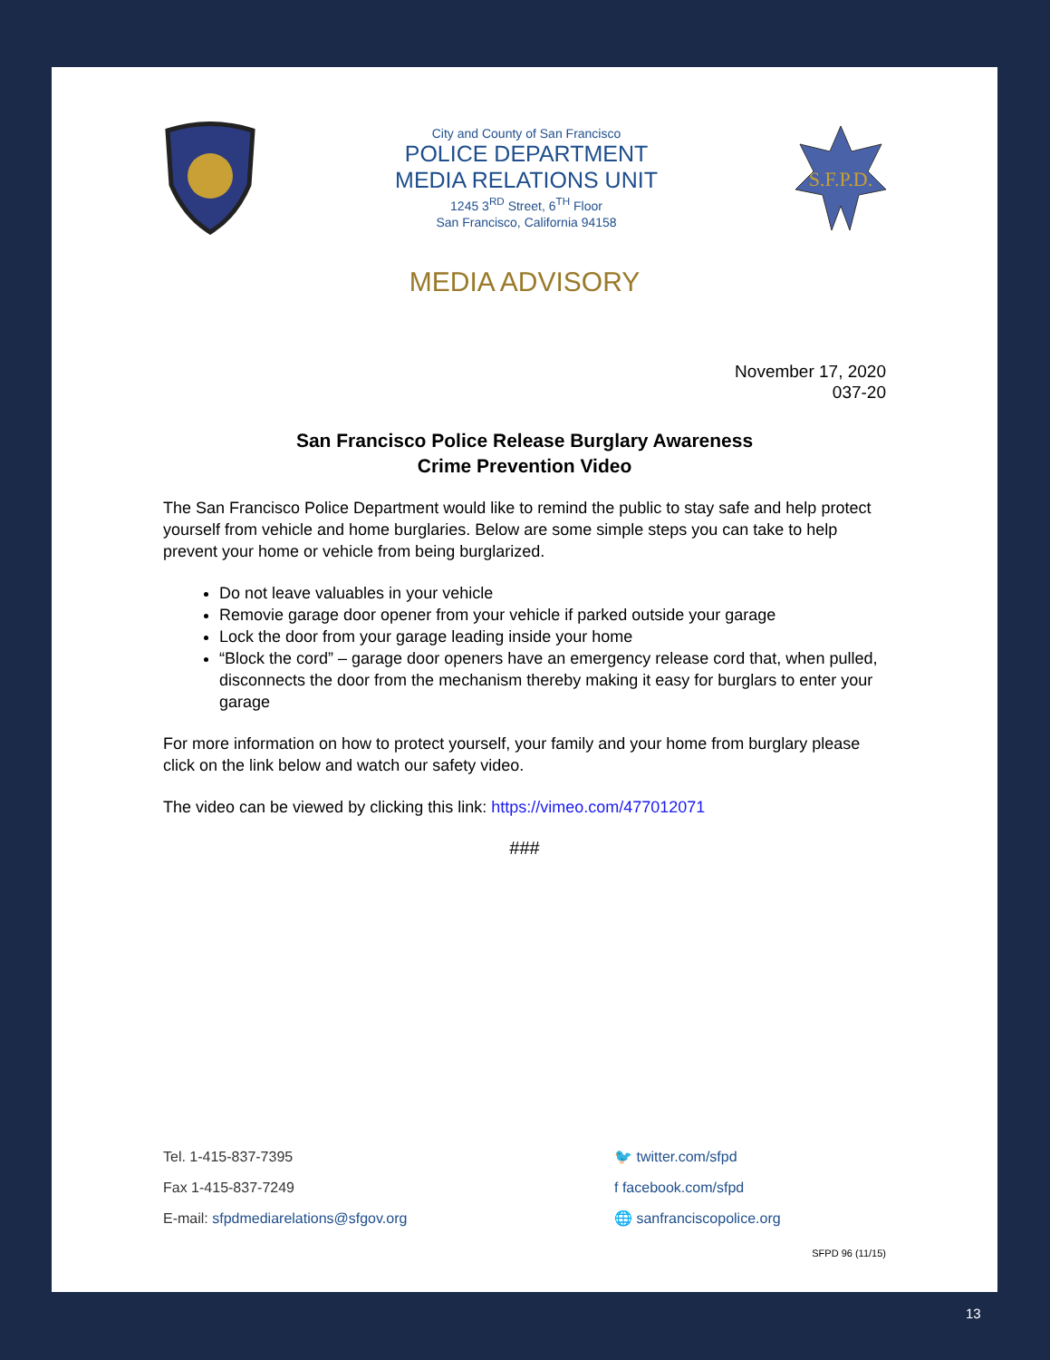City and County of San Francisco
POLICE DEPARTMENT
MEDIA RELATIONS UNIT
1245 3<sup>RD</sup> Street, 6<sup>TH</sup> Floor
San Francisco, California 94158
S.F.P.D.
MEDIA ADVISORY
November 17, 2020
037-20
San Francisco Police Release Burglary Awareness
Crime Prevention Video
The San Francisco Police Department would like to remind the public to stay safe and help protect yourself from vehicle and home burglaries. Below are some simple steps you can take to help prevent your home or vehicle from being burglarized.
Do not leave valuables in your vehicle
Removie garage door opener from your vehicle if parked outside your garage
Lock the door from your garage leading inside your home
“Block the cord” – garage door openers have an emergency release cord that, when pulled, disconnects the door from the mechanism thereby making it easy for burglars to enter your garage
For more information on how to protect yourself, your family and your home from burglary please click on the link below and watch our safety video.
The video can be viewed by clicking this link: https://vimeo.com/477012071
###
Tel. 1-415-837-7395
Fax 1-415-837-7249
E-mail: sfpdmediarelations@sfgov.org
🐦 twitter.com/sfpd
f facebook.com/sfpd
🌐 sanfranciscopolice.org
SFPD 96 (11/15)
13